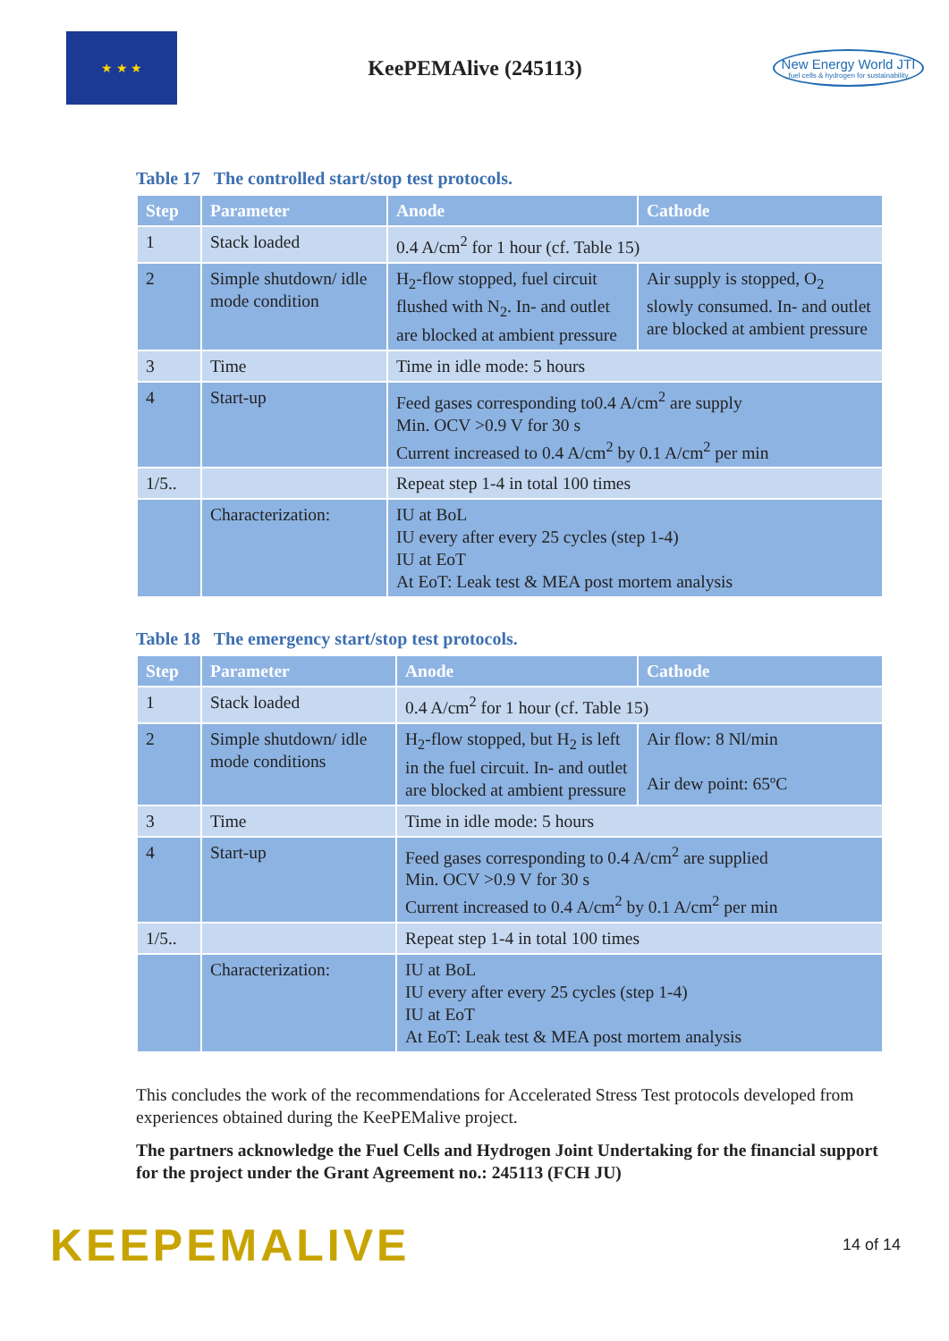★ ★ ★
KeePEMAlive (245113)
New Energy World JTI
fuel cells & hydrogen for sustainability
Table 17 The controlled start/stop test protocols.
| Step | Parameter | Anode | Cathode |
| --- | --- | --- | --- |
| 1 | Stack loaded | 0.4 A/cm<sup>2</sup> for 1 hour (cf. Table 15) | |
| 2 | Simple shutdown/ idle mode condition | H<sub>2</sub>-flow stopped, fuel circuit flushed with N<sub>2</sub>. In- and outlet are blocked at ambient pressure | Air supply is stopped, O<sub>2</sub> slowly consumed. In- and outlet are blocked at ambient pressure |
| 3 | Time | Time in idle mode: 5 hours | |
| 4 | Start-up | Feed gases corresponding to0.4 A/cm<sup>2</sup> are supply Min. OCV >0.9 V for 30 s Current increased to 0.4 A/cm<sup>2</sup> by 0.1 A/cm<sup>2</sup> per min | |
| 1/5.. | | Repeat step 1-4 in total 100 times | |
| | Characterization: | IU at BoL IU every after every 25 cycles (step 1-4) IU at EoT At EoT: Leak test & MEA post mortem analysis | |
Table 18 The emergency start/stop test protocols.
| Step | Parameter | Anode | Cathode |
| --- | --- | --- | --- |
| 1 | Stack loaded | 0.4 A/cm<sup>2</sup> for 1 hour (cf. Table 15) | |
| 2 | Simple shutdown/ idle mode conditions | H<sub>2</sub>-flow stopped, but H<sub>2</sub> is left in the fuel circuit. In- and outlet are blocked at ambient pressure | Air flow: 8 Nl/min Air dew point: 65ºC |
| 3 | Time | Time in idle mode: 5 hours | |
| 4 | Start-up | Feed gases corresponding to 0.4 A/cm<sup>2</sup> are supplied Min. OCV >0.9 V for 30 s Current increased to 0.4 A/cm<sup>2</sup> by 0.1 A/cm<sup>2</sup> per min | |
| 1/5.. | | Repeat step 1-4 in total 100 times | |
| | Characterization: | IU at BoL IU every after every 25 cycles (step 1-4) IU at EoT At EoT: Leak test & MEA post mortem analysis | |
This concludes the work of the recommendations for Accelerated Stress Test protocols developed from experiences obtained during the KeePEMalive project.
The partners acknowledge the Fuel Cells and Hydrogen Joint Undertaking for the financial support for the project under the Grant Agreement no.: 245113 (FCH JU)
KEEPEMALIVE
14 of 14